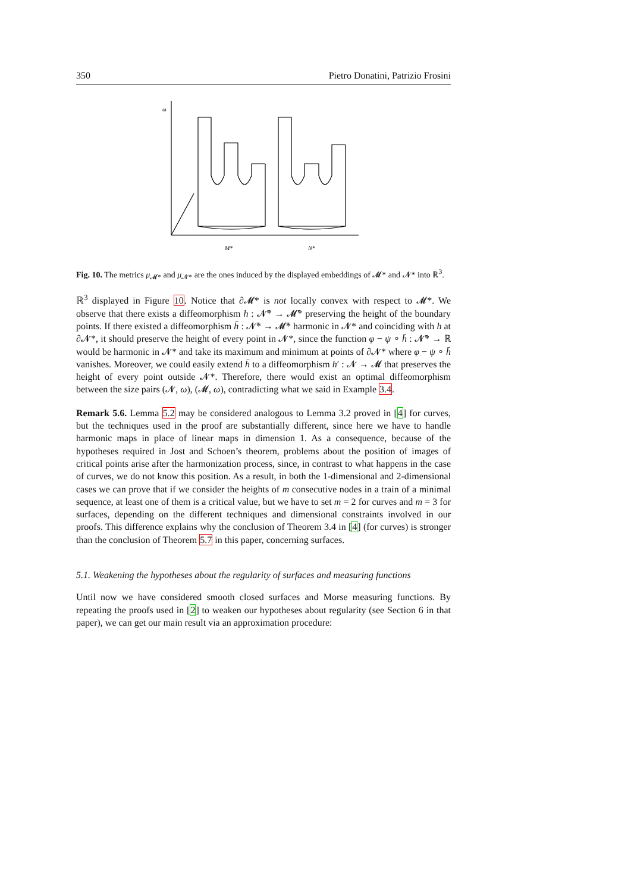350 Pietro Donatini, Patrizio Frosini
ω
M*
N*
Fig. 10. The metrics μ<sub>𝓜*</sub> and μ<sub>𝓝*</sub> are the ones induced by the displayed embeddings of 𝓜* and 𝓝* into ℝ<sup>3</sup>.
ℝ<sup>3</sup> displayed in Figure 10. Notice that ∂𝓜* is not locally convex with respect to 𝓜*. We observe that there exists a diffeomorphism h : 𝓝̄* → 𝓜̄* preserving the height of the boundary points. If there existed a diffeomorphism h̄ : 𝓝̄* → 𝓜̄* harmonic in 𝓝* and coinciding with h at ∂𝓝*, it should preserve the height of every point in 𝓝*, since the function φ − ψ ∘ h̄ : 𝓝̄* → ℝ would be harmonic in 𝓝* and take its maximum and minimum at points of ∂𝓝* where φ − ψ ∘ h̄ vanishes. Moreover, we could easily extend h̄ to a diffeomorphism h′ : 𝓝 → 𝓜 that preserves the height of every point outside 𝓝*. Therefore, there would exist an optimal diffeomorphism between the size pairs (𝓝, ω), (𝓜, ω), contradicting what we said in Example 3.4.
Remark 5.6. Lemma 5.2 may be considered analogous to Lemma 3.2 proved in [4] for curves, but the techniques used in the proof are substantially different, since here we have to handle harmonic maps in place of linear maps in dimension 1. As a consequence, because of the hypotheses required in Jost and Schoen’s theorem, problems about the position of images of critical points arise after the harmonization process, since, in contrast to what happens in the case of curves, we do not know this position. As a result, in both the 1-dimensional and 2-dimensional cases we can prove that if we consider the heights of m consecutive nodes in a train of a minimal sequence, at least one of them is a critical value, but we have to set m = 2 for curves and m = 3 for surfaces, depending on the different techniques and dimensional constraints involved in our proofs. This difference explains why the conclusion of Theorem 3.4 in [4] (for curves) is stronger than the conclusion of Theorem 5.7 in this paper, concerning surfaces.
5.1. Weakening the hypotheses about the regularity of surfaces and measuring functions
Until now we have considered smooth closed surfaces and Morse measuring functions. By repeating the proofs used in [2] to weaken our hypotheses about regularity (see Section 6 in that paper), we can get our main result via an approximation procedure: